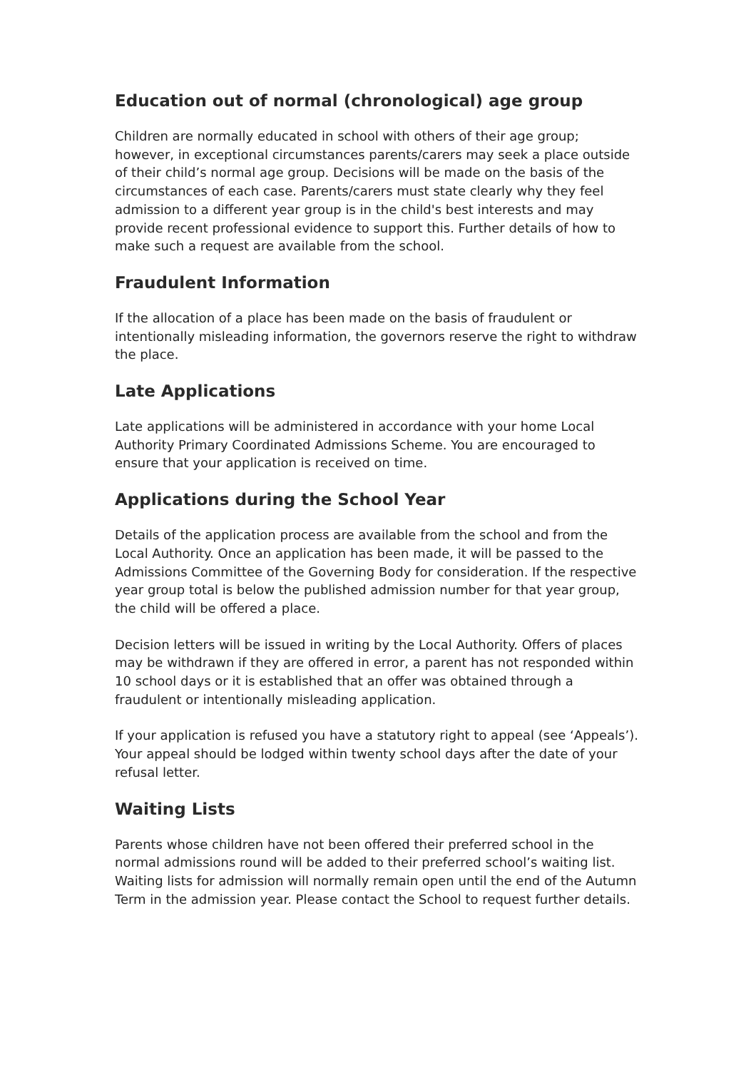Education out of normal (chronological) age group
Children are normally educated in school with others of their age group; however, in exceptional circumstances parents/carers may seek a place outside of their child’s normal age group. Decisions will be made on the basis of the circumstances of each case. Parents/carers must state clearly why they feel admission to a different year group is in the child's best interests and may provide recent professional evidence to support this. Further details of how to make such a request are available from the school.
Fraudulent Information
If the allocation of a place has been made on the basis of fraudulent or intentionally misleading information, the governors reserve the right to withdraw the place.
Late Applications
Late applications will be administered in accordance with your home Local Authority Primary Coordinated Admissions Scheme. You are encouraged to ensure that your application is received on time.
Applications during the School Year
Details of the application process are available from the school and from the Local Authority. Once an application has been made, it will be passed to the Admissions Committee of the Governing Body for consideration. If the respective year group total is below the published admission number for that year group, the child will be offered a place.
Decision letters will be issued in writing by the Local Authority. Offers of places may be withdrawn if they are offered in error, a parent has not responded within 10 school days or it is established that an offer was obtained through a fraudulent or intentionally misleading application.
If your application is refused you have a statutory right to appeal (see ‘Appeals’). Your appeal should be lodged within twenty school days after the date of your refusal letter.
Waiting Lists
Parents whose children have not been offered their preferred school in the normal admissions round will be added to their preferred school’s waiting list. Waiting lists for admission will normally remain open until the end of the Autumn Term in the admission year. Please contact the School to request further details.